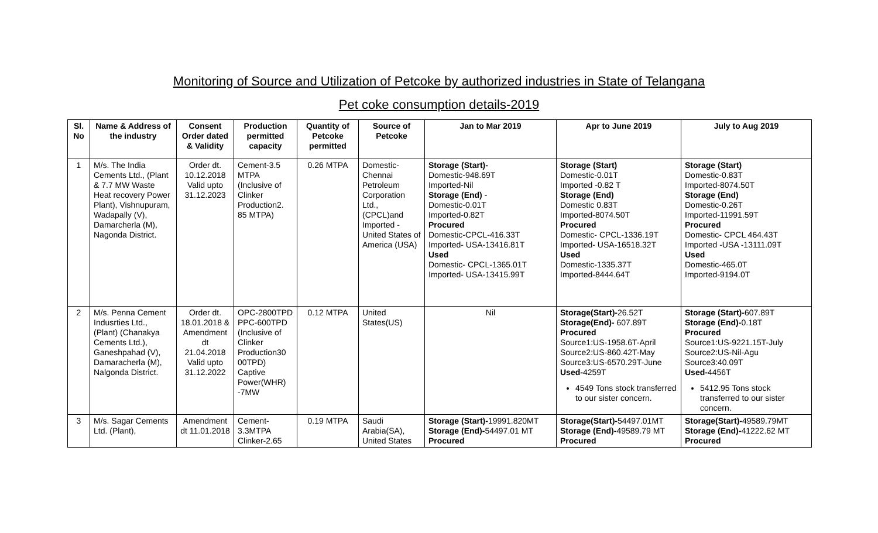Monitoring of Source and Utilization of Petcoke by authorized industries in State of Telangana
Pet coke consumption details-2019
| Sl. No | Name & Address of the industry | Consent Order dated & Validity | Production permitted capacity | Quantity of Petcoke permitted | Source of Petcoke | Jan to Mar 2019 | Apr to June 2019 | July to Aug 2019 |
| --- | --- | --- | --- | --- | --- | --- | --- | --- |
| 1 | M/s. The India Cements Ltd., (Plant & 7.7 MW Waste Heat recovery Power Plant), Vishnupuram, Wadapally (V), Damarcherla (M), Nagonda District. | Order dt. 10.12.2018 Valid upto 31.12.2023 | Cement-3.5 MTPA (Inclusive of Clinker Production2. 85 MTPA) | 0.26 MTPA | Domestic-Chennai Petroleum Corporation Ltd., (CPCL)and Imported - United States of America (USA) | Storage (Start)- Domestic-948.69T Imported-Nil Storage (End) - Domestic-0.01T Imported-0.82T Procured Domestic-CPCL-416.33T Imported- USA-13416.81T Used Domestic- CPCL-1365.01T Imported- USA-13415.99T | Storage (Start) Domestic-0.01T Imported -0.82 T Storage (End) Domestic 0.83T Imported-8074.50T Procured Domestic- CPCL-1336.19T Imported- USA-16518.32T Used Domestic-1335.37T Imported-8444.64T | Storage (Start) Domestic-0.83T Imported-8074.50T Storage (End) Domestic-0.26T Imported-11991.59T Procured Domestic- CPCL 464.43T Imported -USA -13111.09T Used Domestic-465.0T Imported-9194.0T |
| 2 | M/s. Penna Cement Indusrties Ltd., (Plant) (Chanakya Cements Ltd.), Ganeshpahad (V), Damaracherla (M), Nalgonda District. | Order dt. 18.01.2018 & Amendment dt 21.04.2018 Valid upto 31.12.2022 | OPC-2800TPD PPC-600TPD (Inclusive of Clinker Production30 00TPD) Captive Power(WHR) -7MW | 0.12 MTPA | United States(US) | Nil | Storage(Start)- 26.52T Storage(End)- 607.89T Procured Source1:US-1958.6T-April Source2:US-860.42T-May Source3:US-6570.29T-June Used- 4259T 4549 Tons stock transferred to our sister concern. | Storage (Start)- 607.89T Storage (End)- 0.18T Procured Source1:US-9221.15T-July Source2:US-Nil-Agu Source3:40.09T Used- 4456T 5412.95 Tons stock transferred to our sister concern. |
| 3 | M/s. Sagar Cements Ltd. (Plant), | Amendment dt 11.01.2018 | Cement-3.3MTPA Clinker-2.65 | 0.19 MTPA | Saudi Arabia(SA), United States | Storage (Start)- 19991.820MT Storage (End)- 54497.01 MT Procured | Storage(Start)- 54497.01MT Storage (End)- 49589.79 MT Procured | Storage(Start)- 49589.79MT Storage (End)- 41222.62 MT Procured |